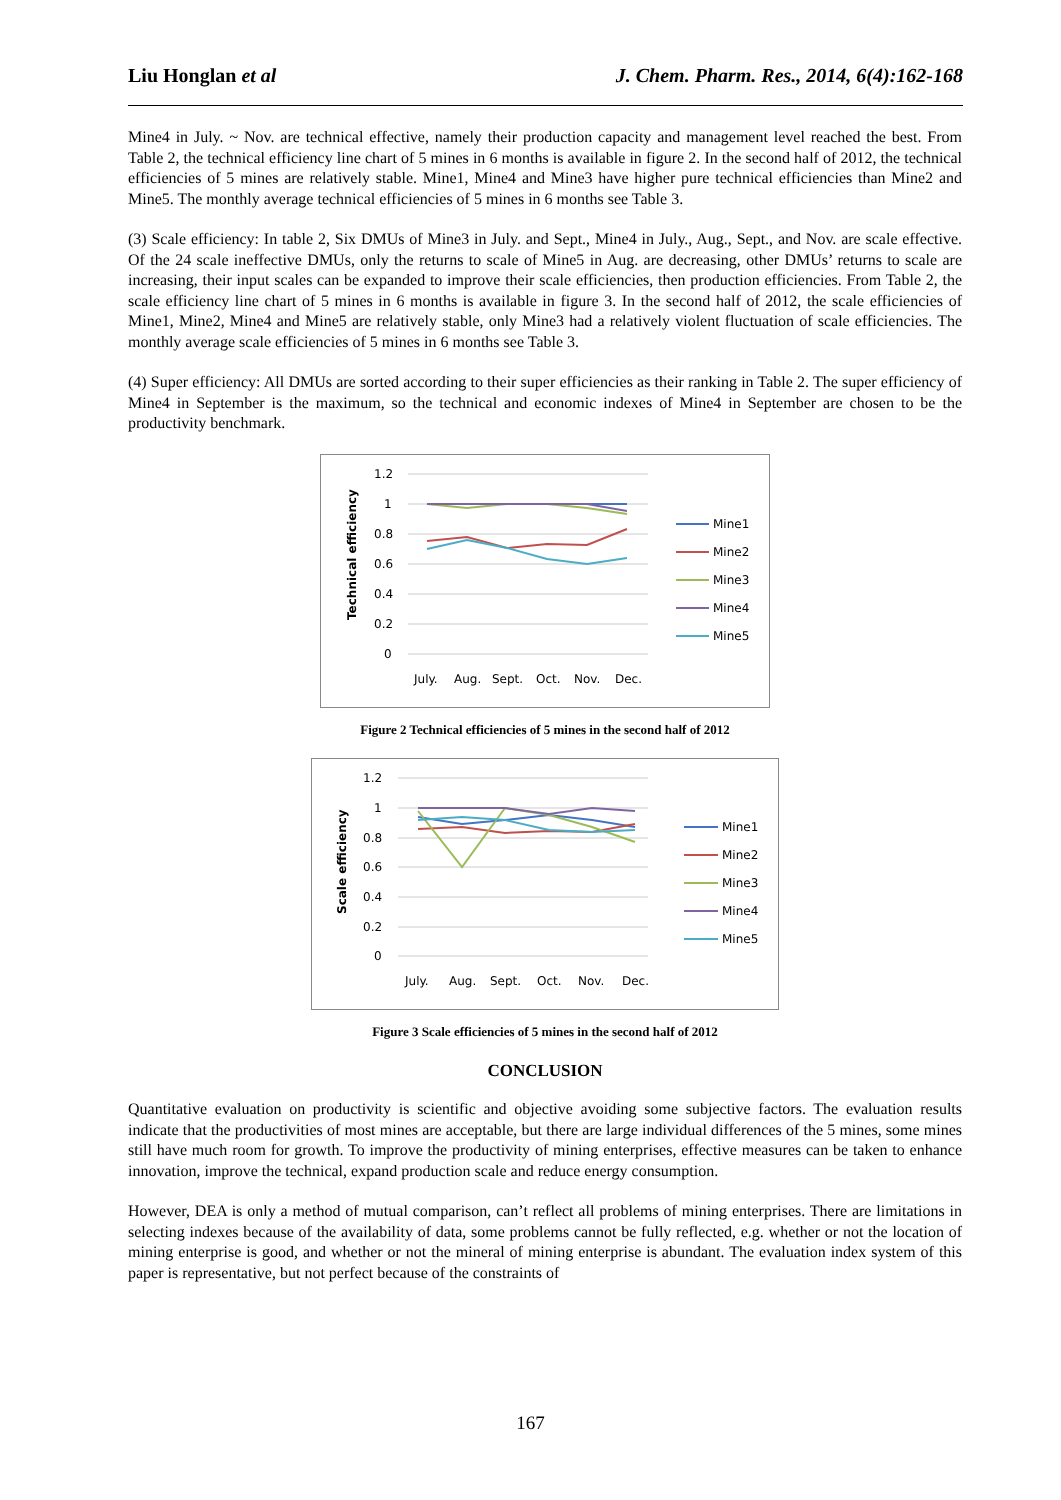Liu Honglan et al J. Chem. Pharm. Res., 2014, 6(4):162-168
Mine4 in July. ~ Nov. are technical effective, namely their production capacity and management level reached the best. From Table 2, the technical efficiency line chart of 5 mines in 6 months is available in figure 2. In the second half of 2012, the technical efficiencies of 5 mines are relatively stable. Mine1, Mine4 and Mine3 have higher pure technical efficiencies than Mine2 and Mine5. The monthly average technical efficiencies of 5 mines in 6 months see Table 3.
(3) Scale efficiency: In table 2, Six DMUs of Mine3 in July. and Sept., Mine4 in July., Aug., Sept., and Nov. are scale effective. Of the 24 scale ineffective DMUs, only the returns to scale of Mine5 in Aug. are decreasing, other DMUs’ returns to scale are increasing, their input scales can be expanded to improve their scale efficiencies, then production efficiencies. From Table 2, the scale efficiency line chart of 5 mines in 6 months is available in figure 3. In the second half of 2012, the scale efficiencies of Mine1, Mine2, Mine4 and Mine5 are relatively stable, only Mine3 had a relatively violent fluctuation of scale efficiencies. The monthly average scale efficiencies of 5 mines in 6 months see Table 3.
(4) Super efficiency: All DMUs are sorted according to their super efficiencies as their ranking in Table 2. The super efficiency of Mine4 in September is the maximum, so the technical and economic indexes of Mine4 in September are chosen to be the productivity benchmark.
1.2
1
0.8
0.6
0.4
0.2
0
Technical efficiency
July.
Aug.
Sept.
Oct.
Nov.
Dec.
Mine1
Mine2
Mine3
Mine4
Mine5
Figure 2 Technical efficiencies of 5 mines in the second half of 2012
1.2
1
0.8
0.6
0.4
0.2
0
Scale efficiency
July.
Aug.
Sept.
Oct.
Nov.
Dec.
Mine1
Mine2
Mine3
Mine4
Mine5
Figure 3 Scale efficiencies of 5 mines in the second half of 2012
CONCLUSION
Quantitative evaluation on productivity is scientific and objective avoiding some subjective factors. The evaluation results indicate that the productivities of most mines are acceptable, but there are large individual differences of the 5 mines, some mines still have much room for growth. To improve the productivity of mining enterprises, effective measures can be taken to enhance innovation, improve the technical, expand production scale and reduce energy consumption.
However, DEA is only a method of mutual comparison, can’t reflect all problems of mining enterprises. There are limitations in selecting indexes because of the availability of data, some problems cannot be fully reflected, e.g. whether or not the location of mining enterprise is good, and whether or not the mineral of mining enterprise is abundant. The evaluation index system of this paper is representative, but not perfect because of the constraints of
167